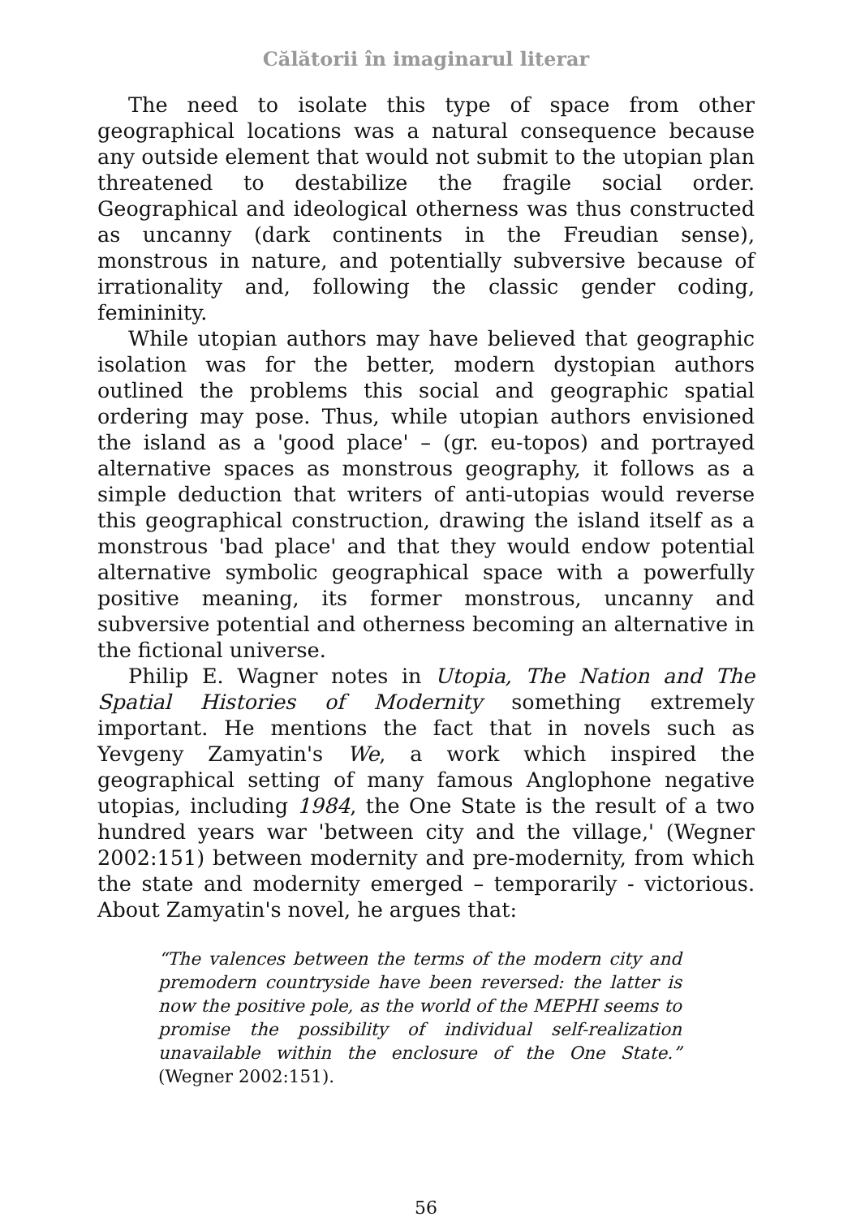Călătorii în imaginarul literar
The need to isolate this type of space from other geographical locations was a natural consequence because any outside element that would not submit to the utopian plan threatened to destabilize the fragile social order. Geographical and ideological otherness was thus constructed as uncanny (dark continents in the Freudian sense), monstrous in nature, and potentially subversive because of irrationality and, following the classic gender coding, femininity.
While utopian authors may have believed that geographic isolation was for the better, modern dystopian authors outlined the problems this social and geographic spatial ordering may pose. Thus, while utopian authors envisioned the island as a 'good place' – (gr. eu-topos) and portrayed alternative spaces as monstrous geography, it follows as a simple deduction that writers of anti-utopias would reverse this geographical construction, drawing the island itself as a monstrous 'bad place' and that they would endow potential alternative symbolic geographical space with a powerfully positive meaning, its former monstrous, uncanny and subversive potential and otherness becoming an alternative in the fictional universe.
Philip E. Wagner notes in Utopia, The Nation and The Spatial Histories of Modernity something extremely important. He mentions the fact that in novels such as Yevgeny Zamyatin's We, a work which inspired the geographical setting of many famous Anglophone negative utopias, including 1984, the One State is the result of a two hundred years war 'between city and the village,' (Wegner 2002:151) between modernity and pre-modernity, from which the state and modernity emerged – temporarily - victorious. About Zamyatin's novel, he argues that:
“The valences between the terms of the modern city and premodern countryside have been reversed: the latter is now the positive pole, as the world of the MEPHI seems to promise the possibility of individual self-realization unavailable within the enclosure of the One State.” (Wegner 2002:151).
56